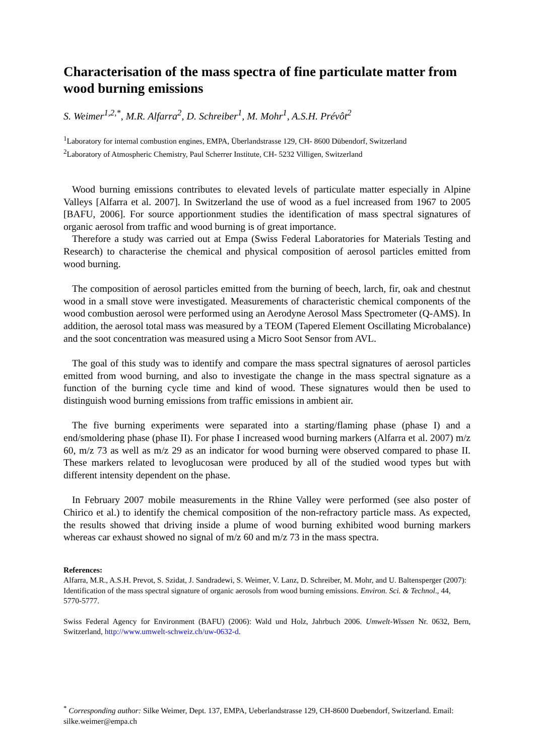Characterisation of the mass spectra of fine particulate matter from wood burning emissions
S. Weimer<sup>1,2,*</sup>, M.R. Alfarra<sup>2</sup>, D. Schreiber<sup>1</sup>, M. Mohr<sup>1</sup>, A.S.H. Prévôt<sup>2</sup>
<sup>1</sup> Laboratory for internal combustion engines, EMPA, Überlandstrasse 129, CH- 8600 Dübendorf, Switzerland
<sup>2</sup> Laboratory of Atmospheric Chemistry, Paul Scherrer Institute, CH- 5232 Villigen, Switzerland
Wood burning emissions contributes to elevated levels of particulate matter especially in Alpine Valleys [Alfarra et al. 2007]. In Switzerland the use of wood as a fuel increased from 1967 to 2005 [BAFU, 2006]. For source apportionment studies the identification of mass spectral signatures of organic aerosol from traffic and wood burning is of great importance.
Therefore a study was carried out at Empa (Swiss Federal Laboratories for Materials Testing and Research) to characterise the chemical and physical composition of aerosol particles emitted from wood burning.
The composition of aerosol particles emitted from the burning of beech, larch, fir, oak and chestnut wood in a small stove were investigated. Measurements of characteristic chemical components of the wood combustion aerosol were performed using an Aerodyne Aerosol Mass Spectrometer (Q-AMS). In addition, the aerosol total mass was measured by a TEOM (Tapered Element Oscillating Microbalance) and the soot concentration was measured using a Micro Soot Sensor from AVL.
The goal of this study was to identify and compare the mass spectral signatures of aerosol particles emitted from wood burning, and also to investigate the change in the mass spectral signature as a function of the burning cycle time and kind of wood. These signatures would then be used to distinguish wood burning emissions from traffic emissions in ambient air.
The five burning experiments were separated into a starting/flaming phase (phase I) and a end/smoldering phase (phase II). For phase I increased wood burning markers (Alfarra et al. 2007) m/z 60, m/z 73 as well as m/z 29 as an indicator for wood burning were observed compared to phase II. These markers related to levoglucosan were produced by all of the studied wood types but with different intensity dependent on the phase.
In February 2007 mobile measurements in the Rhine Valley were performed (see also poster of Chirico et al.) to identify the chemical composition of the non-refractory particle mass. As expected, the results showed that driving inside a plume of wood burning exhibited wood burning markers whereas car exhaust showed no signal of m/z 60 and m/z 73 in the mass spectra.
References:
Alfarra, M.R., A.S.H. Prevot, S. Szidat, J. Sandradewi, S. Weimer, V. Lanz, D. Schreiber, M. Mohr, and U. Baltensperger (2007): Identification of the mass spectral signature of organic aerosols from wood burning emissions. Environ. Sci. & Technol., 44, 5770-5777.
Swiss Federal Agency for Environment (BAFU) (2006): Wald und Holz, Jahrbuch 2006. Umwelt-Wissen Nr. 0632, Bern, Switzerland, http://www.umwelt-schweiz.ch/uw-0632-d.
<sup>*</sup> Corresponding author: Silke Weimer, Dept. 137, EMPA, Ueberlandstrasse 129, CH-8600 Duebendorf, Switzerland. Email: silke.weimer@empa.ch